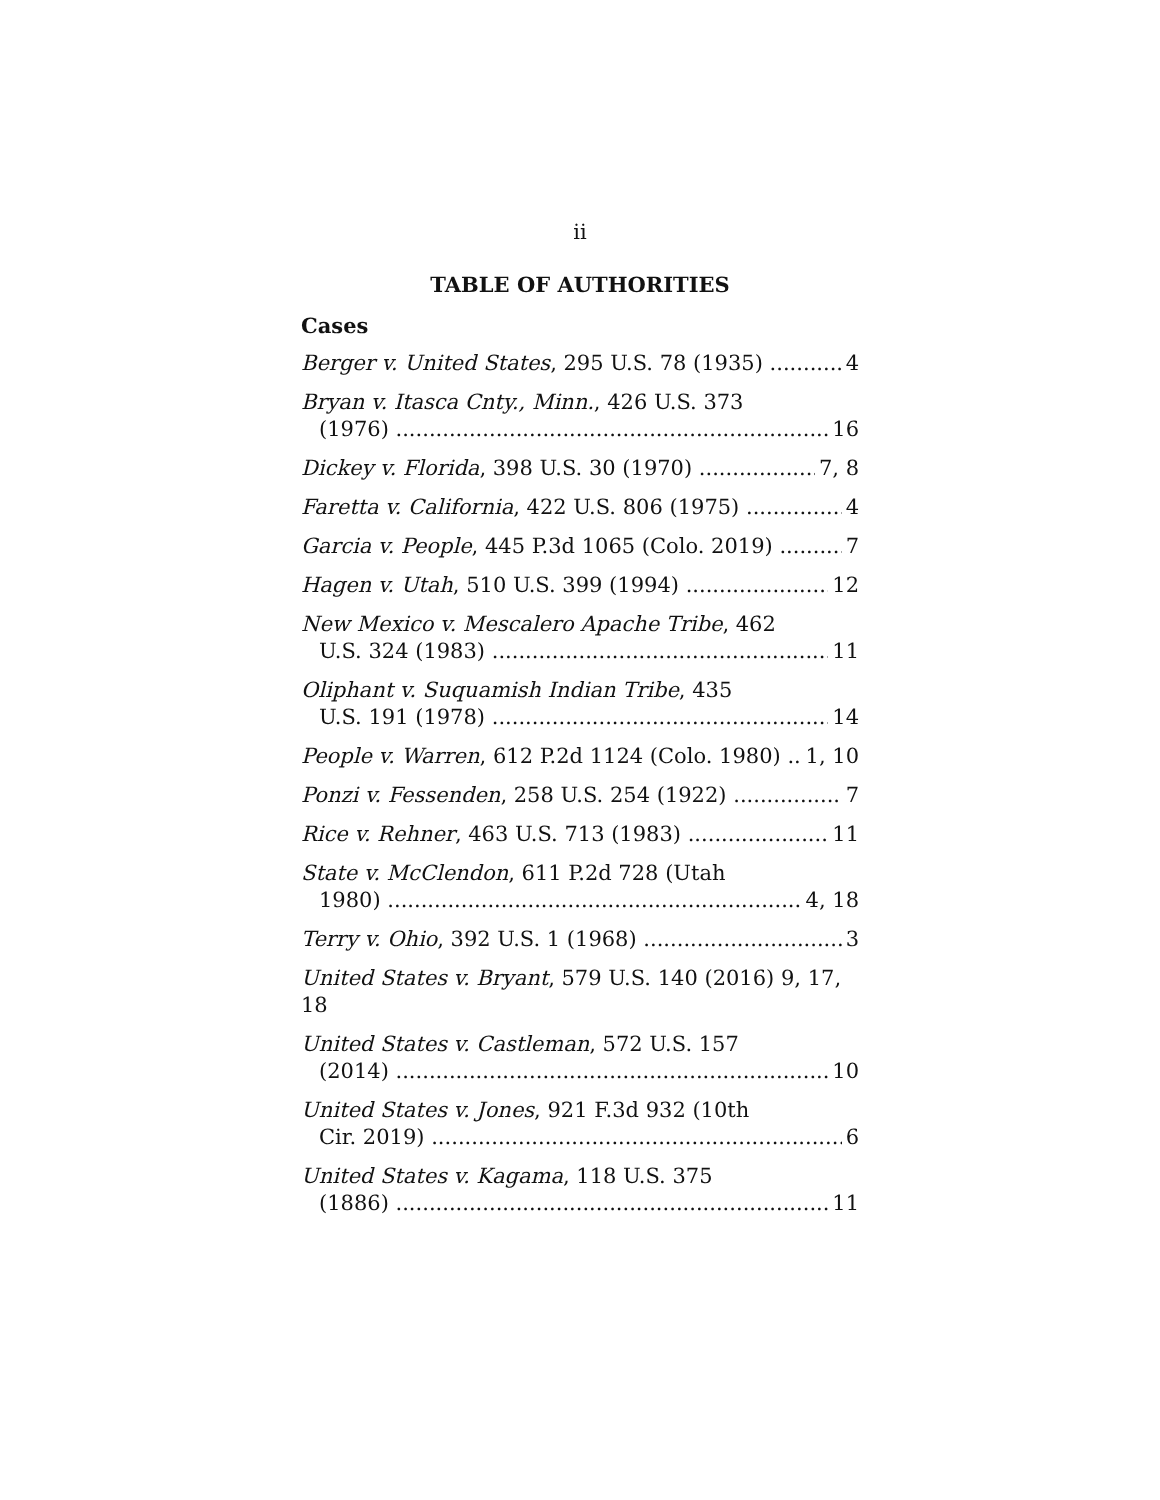ii
TABLE OF AUTHORITIES
Cases
Berger v. United States, 295 U.S. 78 (1935) 4
Bryan v. Itasca Cnty., Minn., 426 U.S. 373
(1976) 16
Dickey v. Florida, 398 U.S. 30 (1970) 7, 8
Faretta v. California, 422 U.S. 806 (1975) 4
Garcia v. People, 445 P.3d 1065 (Colo. 2019) 7
Hagen v. Utah, 510 U.S. 399 (1994) 12
New Mexico v. Mescalero Apache Tribe, 462
U.S. 324 (1983) 11
Oliphant v. Suquamish Indian Tribe, 435
U.S. 191 (1978) 14
People v. Warren, 612 P.2d 1124 (Colo. 1980) 1, 10
Ponzi v. Fessenden, 258 U.S. 254 (1922) 7
Rice v. Rehner, 463 U.S. 713 (1983) 11
State v. McClendon, 611 P.2d 728 (Utah
1980) 4, 18
Terry v. Ohio, 392 U.S. 1 (1968) 3
United States v. Bryant, 579 U.S. 140 (2016) 9, 17, 18
United States v. Castleman, 572 U.S. 157
(2014) 10
United States v. Jones, 921 F.3d 932 (10th
Cir. 2019) 6
United States v. Kagama, 118 U.S. 375
(1886) 11